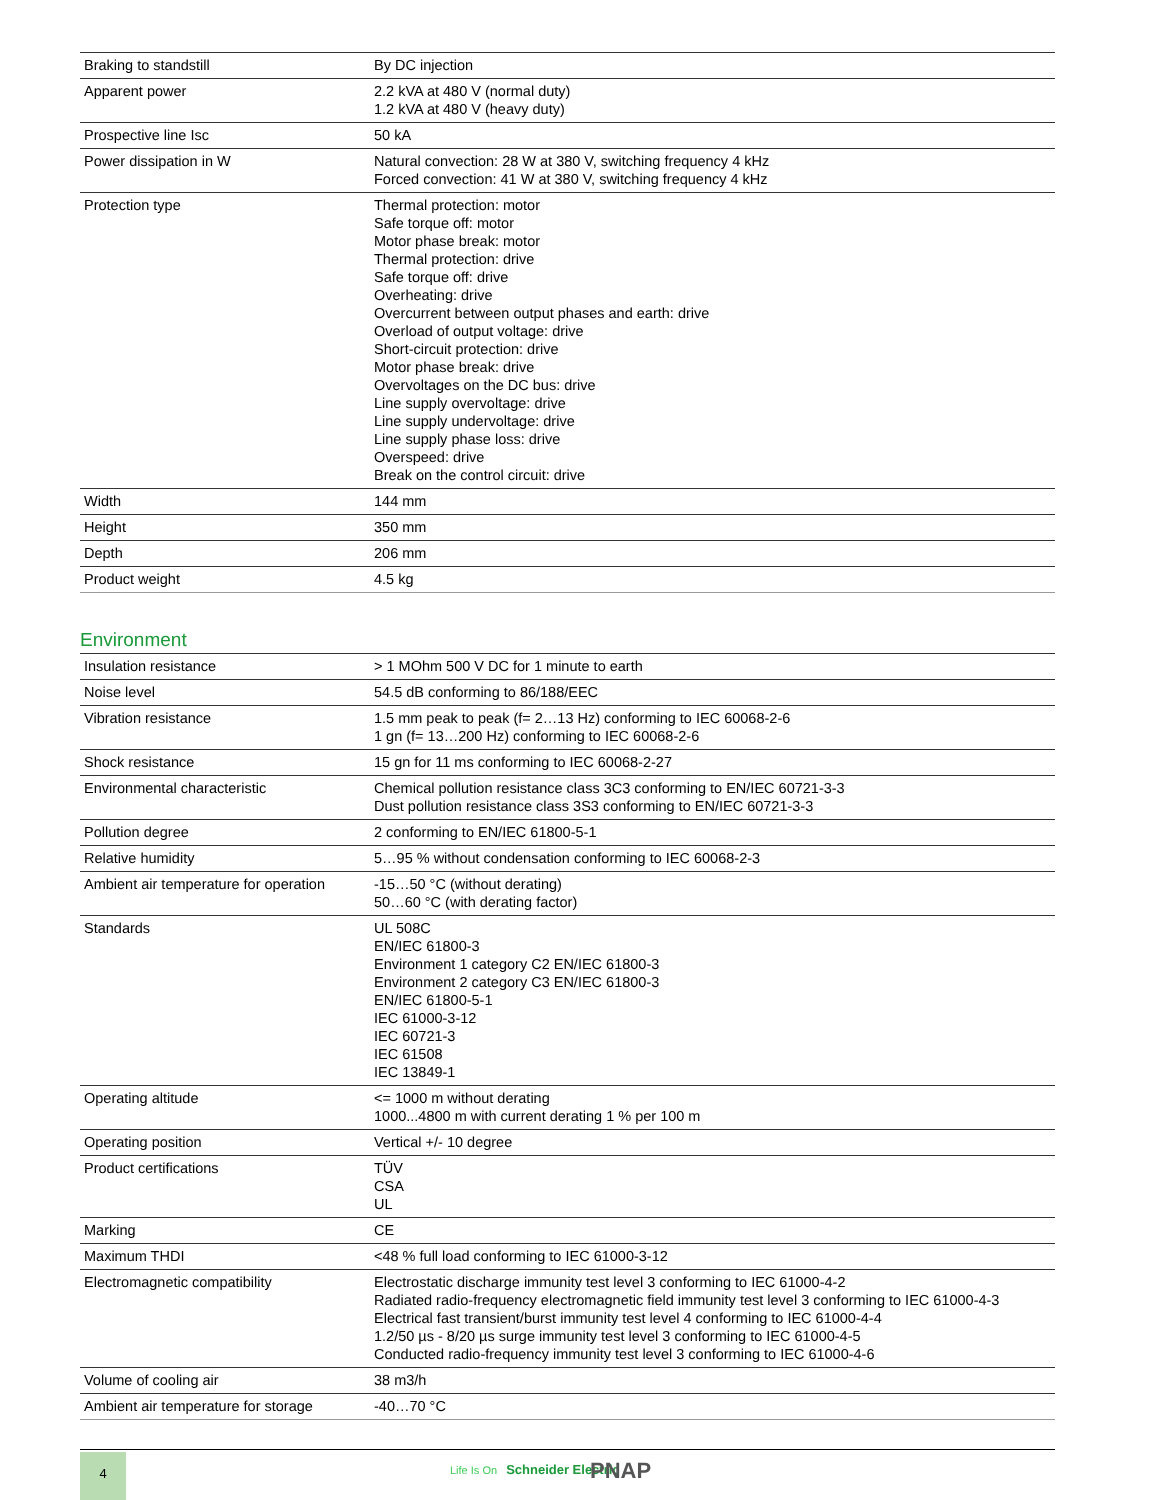| Braking to standstill | By DC injection |
| Apparent power | 2.2 kVA at 480 V (normal duty) 1.2 kVA at 480 V (heavy duty) |
| Prospective line Isc | 50 kA |
| Power dissipation in W | Natural convection: 28 W at 380 V, switching frequency 4 kHz Forced convection: 41 W at 380 V, switching frequency 4 kHz |
| Protection type | Thermal protection: motor Safe torque off: motor Motor phase break: motor Thermal protection: drive Safe torque off: drive Overheating: drive Overcurrent between output phases and earth: drive Overload of output voltage: drive Short-circuit protection: drive Motor phase break: drive Overvoltages on the DC bus: drive Line supply overvoltage: drive Line supply undervoltage: drive Line supply phase loss: drive Overspeed: drive Break on the control circuit: drive |
| Width | 144 mm |
| Height | 350 mm |
| Depth | 206 mm |
| Product weight | 4.5 kg |
Environment
| Insulation resistance | > 1 MOhm 500 V DC for 1 minute to earth |
| Noise level | 54.5 dB conforming to 86/188/EEC |
| Vibration resistance | 1.5 mm peak to peak (f= 2…13 Hz) conforming to IEC 60068-2-6 1 gn (f= 13…200 Hz) conforming to IEC 60068-2-6 |
| Shock resistance | 15 gn for 11 ms conforming to IEC 60068-2-27 |
| Environmental characteristic | Chemical pollution resistance class 3C3 conforming to EN/IEC 60721-3-3 Dust pollution resistance class 3S3 conforming to EN/IEC 60721-3-3 |
| Pollution degree | 2 conforming to EN/IEC 61800-5-1 |
| Relative humidity | 5…95 % without condensation conforming to IEC 60068-2-3 |
| Ambient air temperature for operation | -15…50 °C (without derating) 50…60 °C (with derating factor) |
| Standards | UL 508C EN/IEC 61800-3 Environment 1 category C2 EN/IEC 61800-3 Environment 2 category C3 EN/IEC 61800-3 EN/IEC 61800-5-1 IEC 61000-3-12 IEC 60721-3 IEC 61508 IEC 13849-1 |
| Operating altitude | <= 1000 m without derating 1000...4800 m with current derating 1 % per 100 m |
| Operating position | Vertical +/- 10 degree |
| Product certifications | TÜV CSA UL |
| Marking | CE |
| Maximum THDI | <48 % full load conforming to IEC 61000-3-12 |
| Electromagnetic compatibility | Electrostatic discharge immunity test level 3 conforming to IEC 61000-4-2 Radiated radio-frequency electromagnetic field immunity test level 3 conforming to IEC 61000-4-3 Electrical fast transient/burst immunity test level 4 conforming to IEC 61000-4-4 1.2/50 µs - 8/20 µs surge immunity test level 3 conforming to IEC 61000-4-5 Conducted radio-frequency immunity test level 3 conforming to IEC 61000-4-6 |
| Volume of cooling air | 38 m3/h |
| Ambient air temperature for storage | -40…70 °C |
4
Life Is On Schneider Electric PNAP